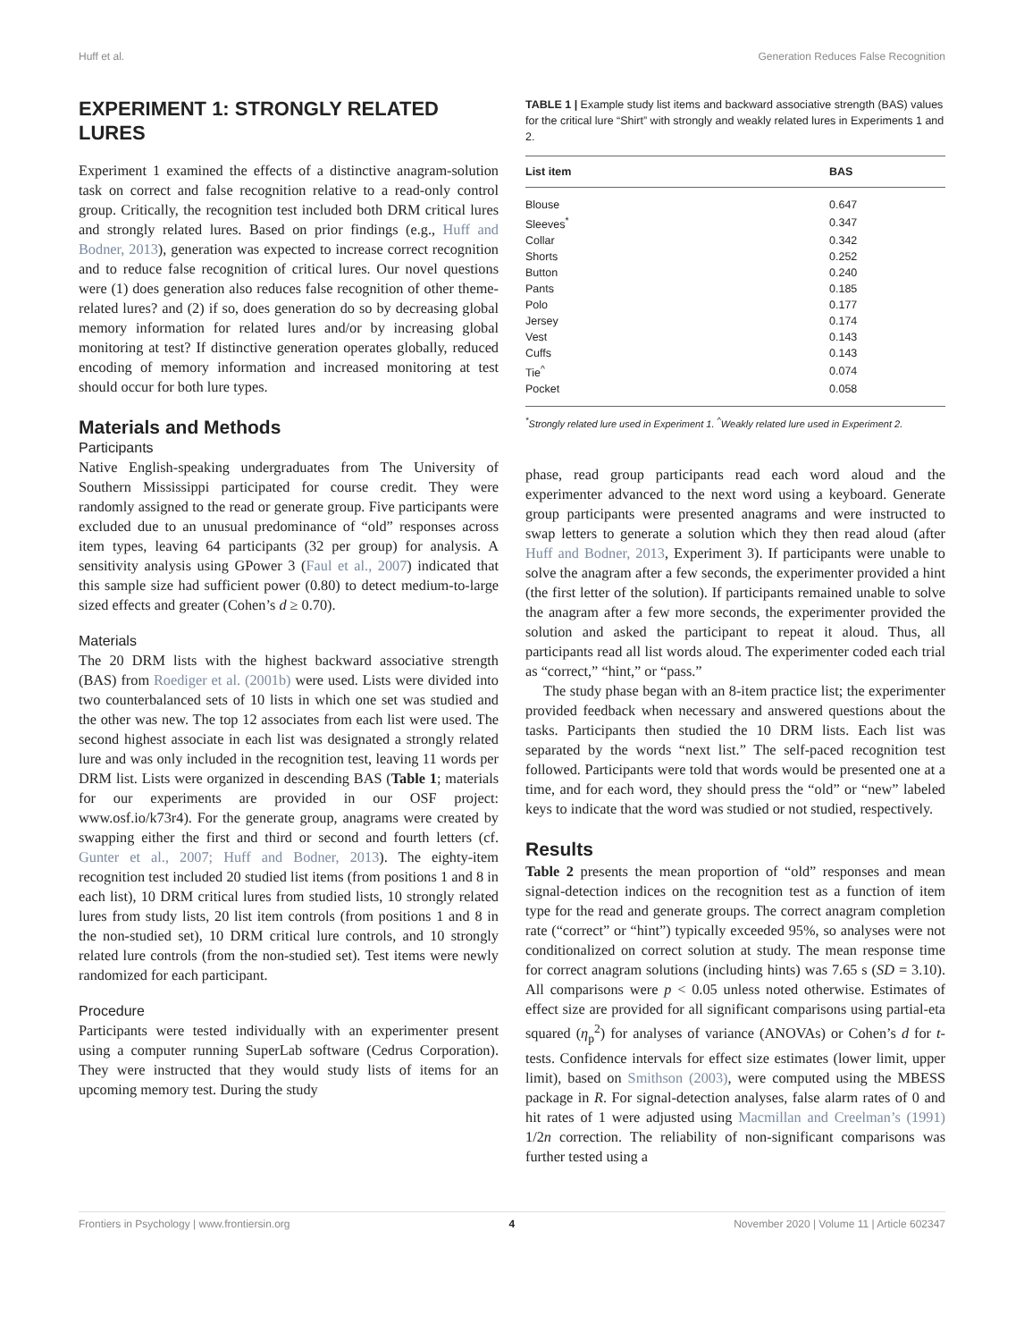Huff et al. Generation Reduces False Recognition
EXPERIMENT 1: STRONGLY RELATED LURES
Experiment 1 examined the effects of a distinctive anagram-solution task on correct and false recognition relative to a read-only control group. Critically, the recognition test included both DRM critical lures and strongly related lures. Based on prior findings (e.g., Huff and Bodner, 2013), generation was expected to increase correct recognition and to reduce false recognition of critical lures. Our novel questions were (1) does generation also reduces false recognition of other theme-related lures? and (2) if so, does generation do so by decreasing global memory information for related lures and/or by increasing global monitoring at test? If distinctive generation operates globally, reduced encoding of memory information and increased monitoring at test should occur for both lure types.
Materials and Methods
Participants
Native English-speaking undergraduates from The University of Southern Mississippi participated for course credit. They were randomly assigned to the read or generate group. Five participants were excluded due to an unusual predominance of “old” responses across item types, leaving 64 participants (32 per group) for analysis. A sensitivity analysis using GPower 3 (Faul et al., 2007) indicated that this sample size had sufficient power (0.80) to detect medium-to-large sized effects and greater (Cohen’s d ≥ 0.70).
Materials
The 20 DRM lists with the highest backward associative strength (BAS) from Roediger et al. (2001b) were used. Lists were divided into two counterbalanced sets of 10 lists in which one set was studied and the other was new. The top 12 associates from each list were used. The second highest associate in each list was designated a strongly related lure and was only included in the recognition test, leaving 11 words per DRM list. Lists were organized in descending BAS (Table 1; materials for our experiments are provided in our OSF project: www.osf.io/k73r4). For the generate group, anagrams were created by swapping either the first and third or second and fourth letters (cf. Gunter et al., 2007; Huff and Bodner, 2013). The eighty-item recognition test included 20 studied list items (from positions 1 and 8 in each list), 10 DRM critical lures from studied lists, 10 strongly related lures from study lists, 20 list item controls (from positions 1 and 8 in the non-studied set), 10 DRM critical lure controls, and 10 strongly related lure controls (from the non-studied set). Test items were newly randomized for each participant.
Procedure
Participants were tested individually with an experimenter present using a computer running SuperLab software (Cedrus Corporation). They were instructed that they would study lists of items for an upcoming memory test. During the study
TABLE 1 | Example study list items and backward associative strength (BAS) values for the critical lure “Shirt” with strongly and weakly related lures in Experiments 1 and 2.
| List item | BAS |
| --- | --- |
| Blouse | 0.647 |
| Sleeves<sup>*</sup> | 0.347 |
| Collar | 0.342 |
| Shorts | 0.252 |
| Button | 0.240 |
| Pants | 0.185 |
| Polo | 0.177 |
| Jersey | 0.174 |
| Vest | 0.143 |
| Cuffs | 0.143 |
| Tie<sup>^</sup> | 0.074 |
| Pocket | 0.058 |
<sup>*</sup> Strongly related lure used in Experiment 1. <sup>^</sup>Weakly related lure used in Experiment 2.
phase, read group participants read each word aloud and the experimenter advanced to the next word using a keyboard. Generate group participants were presented anagrams and were instructed to swap letters to generate a solution which they then read aloud (after Huff and Bodner, 2013, Experiment 3). If participants were unable to solve the anagram after a few seconds, the experimenter provided a hint (the first letter of the solution). If participants remained unable to solve the anagram after a few more seconds, the experimenter provided the solution and asked the participant to repeat it aloud. Thus, all participants read all list words aloud. The experimenter coded each trial as “correct,” “hint,” or “pass.”
The study phase began with an 8-item practice list; the experimenter provided feedback when necessary and answered questions about the tasks. Participants then studied the 10 DRM lists. Each list was separated by the words “next list.” The self-paced recognition test followed. Participants were told that words would be presented one at a time, and for each word, they should press the “old” or “new” labeled keys to indicate that the word was studied or not studied, respectively.
Results
Table 2 presents the mean proportion of “old” responses and mean signal-detection indices on the recognition test as a function of item type for the read and generate groups. The correct anagram completion rate (“correct” or “hint”) typically exceeded 95%, so analyses were not conditionalized on correct solution at study. The mean response time for correct anagram solutions (including hints) was 7.65 s (SD = 3.10). All comparisons were p < 0.05 unless noted otherwise. Estimates of effect size are provided for all significant comparisons using partial-eta squared (η<sub>p</sub><sup>2</sup>) for analyses of variance (ANOVAs) or Cohen’s d for t-tests. Confidence intervals for effect size estimates (lower limit, upper limit), based on Smithson (2003), were computed using the MBESS package in R. For signal-detection analyses, false alarm rates of 0 and hit rates of 1 were adjusted using Macmillan and Creelman’s (1991) 1/2n correction. The reliability of non-significant comparisons was further tested using a
Frontiers in Psychology | www.frontiersin.org 4 November 2020 | Volume 11 | Article 602347